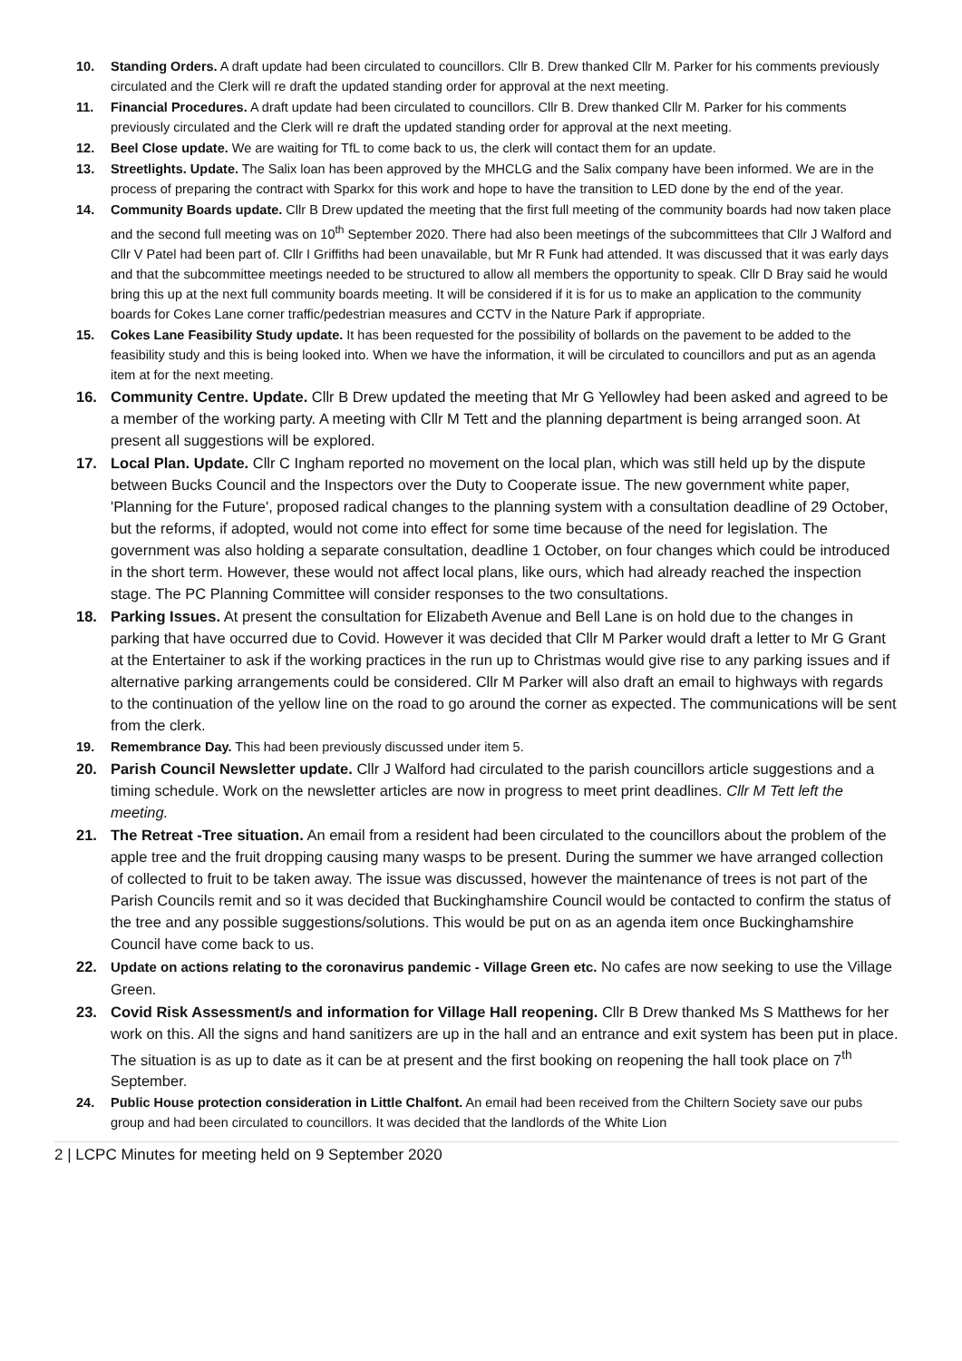10. Standing Orders. A draft update had been circulated to councillors. Cllr B. Drew thanked Cllr M. Parker for his comments previously circulated and the Clerk will re draft the updated standing order for approval at the next meeting.
11. Financial Procedures. A draft update had been circulated to councillors. Cllr B. Drew thanked Cllr M. Parker for his comments previously circulated and the Clerk will re draft the updated standing order for approval at the next meeting.
12. Beel Close update. We are waiting for TfL to come back to us, the clerk will contact them for an update.
13. Streetlights. Update. The Salix loan has been approved by the MHCLG and the Salix company have been informed. We are in the process of preparing the contract with Sparkx for this work and hope to have the transition to LED done by the end of the year.
14. Community Boards update. Cllr B Drew updated the meeting that the first full meeting of the community boards had now taken place and the second full meeting was on 10<sup>th</sup> September 2020. There had also been meetings of the subcommittees that Cllr J Walford and Cllr V Patel had been part of. Cllr I Griffiths had been unavailable, but Mr R Funk had attended. It was discussed that it was early days and that the subcommittee meetings needed to be structured to allow all members the opportunity to speak. Cllr D Bray said he would bring this up at the next full community boards meeting. It will be considered if it is for us to make an application to the community boards for Cokes Lane corner traffic/pedestrian measures and CCTV in the Nature Park if appropriate.
15. Cokes Lane Feasibility Study update. It has been requested for the possibility of bollards on the pavement to be added to the feasibility study and this is being looked into. When we have the information, it will be circulated to councillors and put as an agenda item at for the next meeting.
16. Community Centre. Update. Cllr B Drew updated the meeting that Mr G Yellowley had been asked and agreed to be a member of the working party. A meeting with Cllr M Tett and the planning department is being arranged soon. At present all suggestions will be explored.
17. Local Plan. Update. Cllr C Ingham reported no movement on the local plan, which was still held up by the dispute between Bucks Council and the Inspectors over the Duty to Cooperate issue. The new government white paper, 'Planning for the Future', proposed radical changes to the planning system with a consultation deadline of 29 October, but the reforms, if adopted, would not come into effect for some time because of the need for legislation. The government was also holding a separate consultation, deadline 1 October, on four changes which could be introduced in the short term. However, these would not affect local plans, like ours, which had already reached the inspection stage. The PC Planning Committee will consider responses to the two consultations.
18. Parking Issues. At present the consultation for Elizabeth Avenue and Bell Lane is on hold due to the changes in parking that have occurred due to Covid. However it was decided that Cllr M Parker would draft a letter to Mr G Grant at the Entertainer to ask if the working practices in the run up to Christmas would give rise to any parking issues and if alternative parking arrangements could be considered. Cllr M Parker will also draft an email to highways with regards to the continuation of the yellow line on the road to go around the corner as expected. The communications will be sent from the clerk.
19. Remembrance Day. This had been previously discussed under item 5.
20. Parish Council Newsletter update. Cllr J Walford had circulated to the parish councillors article suggestions and a timing schedule. Work on the newsletter articles are now in progress to meet print deadlines. Cllr M Tett left the meeting.
21. The Retreat -Tree situation. An email from a resident had been circulated to the councillors about the problem of the apple tree and the fruit dropping causing many wasps to be present. During the summer we have arranged collection of collected to fruit to be taken away. The issue was discussed, however the maintenance of trees is not part of the Parish Councils remit and so it was decided that Buckinghamshire Council would be contacted to confirm the status of the tree and any possible suggestions/solutions. This would be put on as an agenda item once Buckinghamshire Council have come back to us.
22. Update on actions relating to the coronavirus pandemic - Village Green etc. No cafes are now seeking to use the Village Green.
23. Covid Risk Assessment/s and information for Village Hall reopening. Cllr B Drew thanked Ms S Matthews for her work on this. All the signs and hand sanitizers are up in the hall and an entrance and exit system has been put in place. The situation is as up to date as it can be at present and the first booking on reopening the hall took place on 7<sup>th</sup> September.
24. Public House protection consideration in Little Chalfont. An email had been received from the Chiltern Society save our pubs group and had been circulated to councillors. It was decided that the landlords of the White Lion
2 | LCPC Minutes for meeting held on 9 September 2020